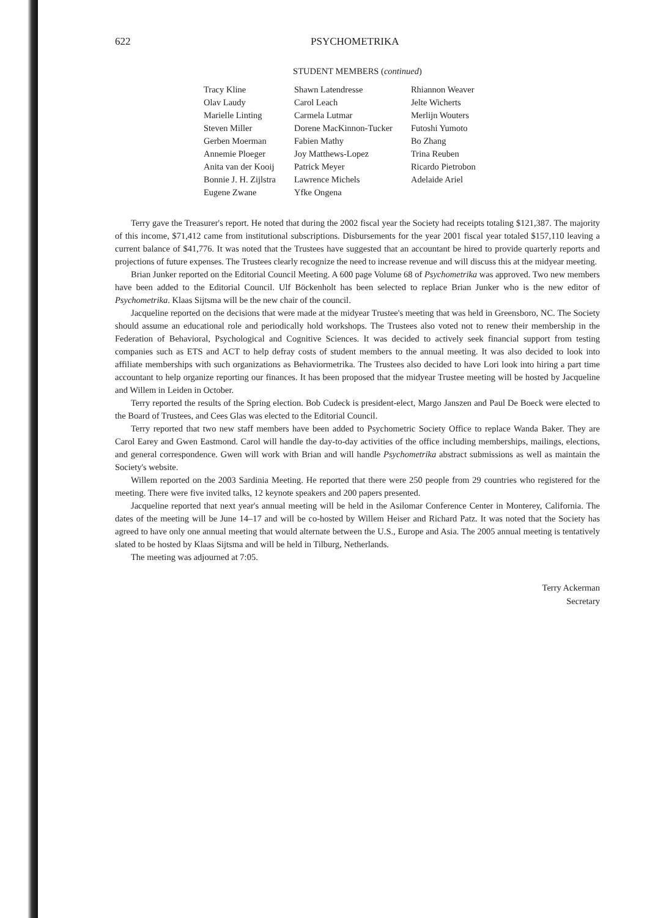622 PSYCHOMETRIKA
STUDENT MEMBERS (continued)
| Tracy Kline | Shawn Latendresse | Rhiannon Weaver |
| Olav Laudy | Carol Leach | Jelte Wicherts |
| Marielle Linting | Carmela Lutmar | Merlijn Wouters |
| Steven Miller | Dorene MacKinnon-Tucker | Futoshi Yumoto |
| Gerben Moerman | Fabien Mathy | Bo Zhang |
| Annemie Ploeger | Joy Matthews-Lopez | Trina Reuben |
| Anita van der Kooij | Patrick Meyer | Ricardo Pietrobon |
| Bonnie J. H. Zijlstra | Lawrence Michels | Adelaide Ariel |
| Eugene Zwane | Yfke Ongena | |
Terry gave the Treasurer's report. He noted that during the 2002 fiscal year the Society had receipts totaling $121,387. The majority of this income, $71,412 came from institutional subscriptions. Disbursements for the year 2001 fiscal year totaled $157,110 leaving a current balance of $41,776. It was noted that the Trustees have suggested that an accountant be hired to provide quarterly reports and projections of future expenses. The Trustees clearly recognize the need to increase revenue and will discuss this at the midyear meeting.
Brian Junker reported on the Editorial Council Meeting. A 600 page Volume 68 of Psychometrika was approved. Two new members have been added to the Editorial Council. Ulf Böckenholt has been selected to replace Brian Junker who is the new editor of Psychometrika. Klaas Sijtsma will be the new chair of the council.
Jacqueline reported on the decisions that were made at the midyear Trustee's meeting that was held in Greensboro, NC. The Society should assume an educational role and periodically hold workshops. The Trustees also voted not to renew their membership in the Federation of Behavioral, Psychological and Cognitive Sciences. It was decided to actively seek financial support from testing companies such as ETS and ACT to help defray costs of student members to the annual meeting. It was also decided to look into affiliate memberships with such organizations as Behaviormetrika. The Trustees also decided to have Lori look into hiring a part time accountant to help organize reporting our finances. It has been proposed that the midyear Trustee meeting will be hosted by Jacqueline and Willem in Leiden in October.
Terry reported the results of the Spring election. Bob Cudeck is president-elect, Margo Janszen and Paul De Boeck were elected to the Board of Trustees, and Cees Glas was elected to the Editorial Council.
Terry reported that two new staff members have been added to Psychometric Society Office to replace Wanda Baker. They are Carol Earey and Gwen Eastmond. Carol will handle the day-to-day activities of the office including memberships, mailings, elections, and general correspondence. Gwen will work with Brian and will handle Psychometrika abstract submissions as well as maintain the Society's website.
Willem reported on the 2003 Sardinia Meeting. He reported that there were 250 people from 29 countries who registered for the meeting. There were five invited talks, 12 keynote speakers and 200 papers presented.
Jacqueline reported that next year's annual meeting will be held in the Asilomar Conference Center in Monterey, California. The dates of the meeting will be June 14–17 and will be co-hosted by Willem Heiser and Richard Patz. It was noted that the Society has agreed to have only one annual meeting that would alternate between the U.S., Europe and Asia. The 2005 annual meeting is tentatively slated to be hosted by Klaas Sijtsma and will be held in Tilburg, Netherlands.
The meeting was adjourned at 7:05.
Terry Ackerman
Secretary